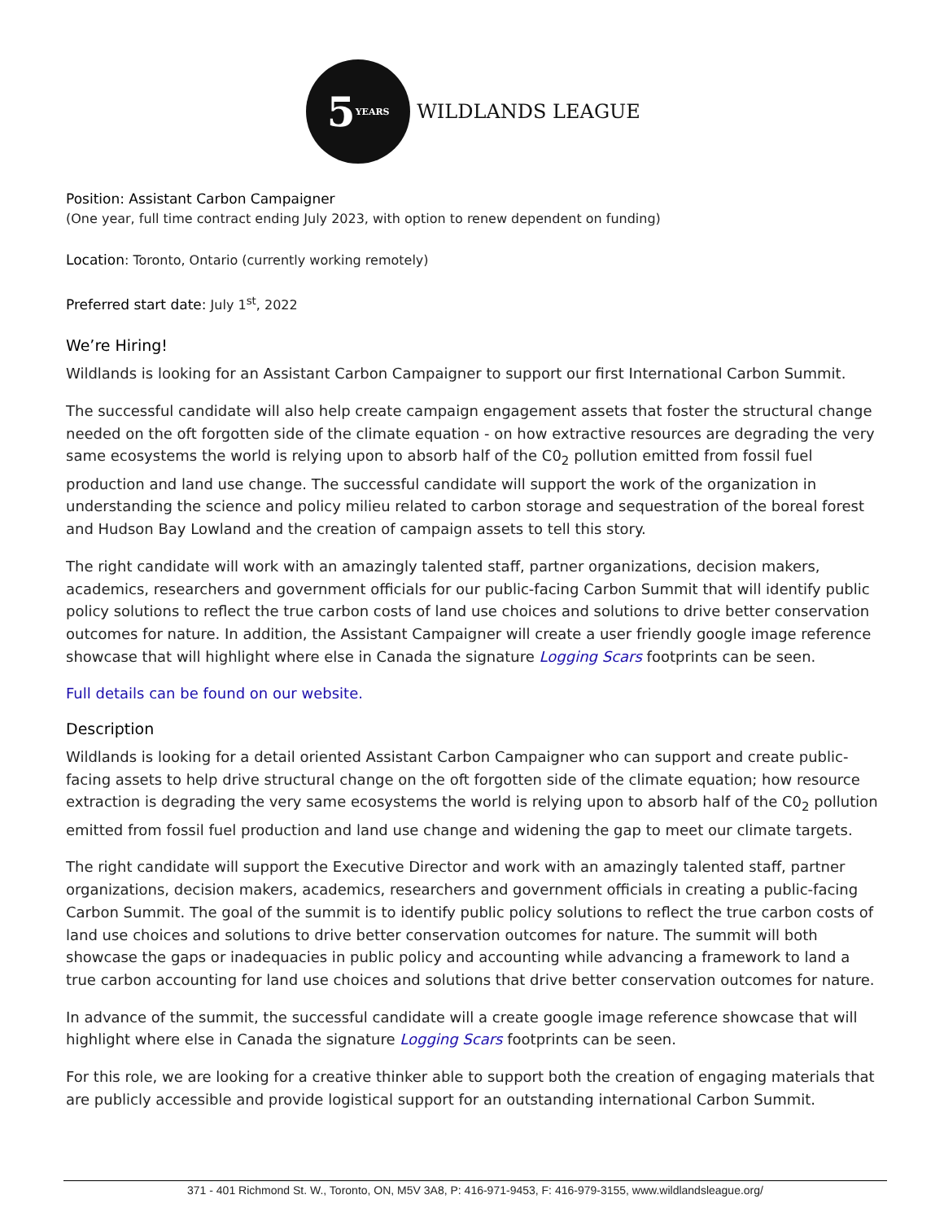5 YEARS
WILDLANDS LEAGUE
Position: Assistant Carbon Campaigner
(One year, full time contract ending July 2023, with option to renew dependent on funding)
Location: Toronto, Ontario (currently working remotely)
Preferred start date: July 1<sup>st</sup>, 2022
We’re Hiring!
Wildlands is looking for an Assistant Carbon Campaigner to support our first International Carbon Summit.
The successful candidate will also help create campaign engagement assets that foster the structural change needed on the oft forgotten side of the climate equation - on how extractive resources are degrading the very same ecosystems the world is relying upon to absorb half of the C0<sub>2</sub> pollution emitted from fossil fuel production and land use change. The successful candidate will support the work of the organization in understanding the science and policy milieu related to carbon storage and sequestration of the boreal forest and Hudson Bay Lowland and the creation of campaign assets to tell this story.
The right candidate will work with an amazingly talented staff, partner organizations, decision makers, academics, researchers and government officials for our public-facing Carbon Summit that will identify public policy solutions to reflect the true carbon costs of land use choices and solutions to drive better conservation outcomes for nature. In addition, the Assistant Campaigner will create a user friendly google image reference showcase that will highlight where else in Canada the signature Logging Scars footprints can be seen.
Full details can be found on our website.
Description
Wildlands is looking for a detail oriented Assistant Carbon Campaigner who can support and create public-facing assets to help drive structural change on the oft forgotten side of the climate equation; how resource extraction is degrading the very same ecosystems the world is relying upon to absorb half of the C0<sub>2</sub> pollution emitted from fossil fuel production and land use change and widening the gap to meet our climate targets.
The right candidate will support the Executive Director and work with an amazingly talented staff, partner organizations, decision makers, academics, researchers and government officials in creating a public-facing Carbon Summit. The goal of the summit is to identify public policy solutions to reflect the true carbon costs of land use choices and solutions to drive better conservation outcomes for nature. The summit will both showcase the gaps or inadequacies in public policy and accounting while advancing a framework to land a true carbon accounting for land use choices and solutions that drive better conservation outcomes for nature.
In advance of the summit, the successful candidate will a create google image reference showcase that will highlight where else in Canada the signature Logging Scars footprints can be seen.
For this role, we are looking for a creative thinker able to support both the creation of engaging materials that are publicly accessible and provide logistical support for an outstanding international Carbon Summit.
371 - 401 Richmond St. W., Toronto, ON, M5V 3A8, P: 416-971-9453, F: 416-979-3155, www.wildlandsleague.org/